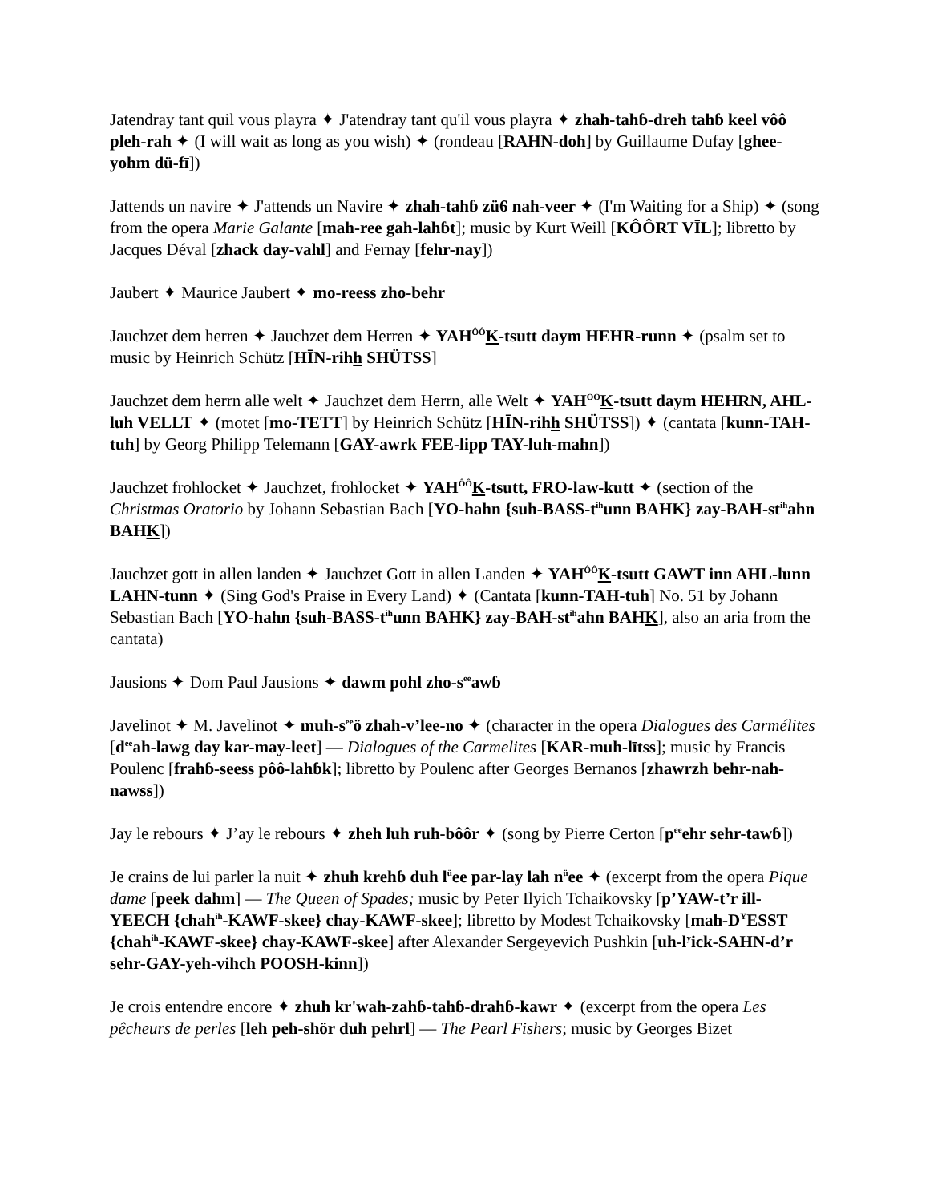Jatendray tant quil vous playra ✦ J'atendray tant qu'il vous playra ✦ zhah-tahɓ-dreh tahɓ keel vôô pleh-rah ✦ (I will wait as long as you wish) ✦ (rondeau [RAHN-doh] by Guillaume Dufay [ghee-yohm dü-fī])
Jattends un navire ✦ J'attends un Navire ✦ zhah-tahɓ zü6 nah-veer ✦ (I'm Waiting for a Ship) ✦ (song from the opera Marie Galante [mah-ree gah-lahɓt]; music by Kurt Weill [KÔÔRT VĪL]; libretto by Jacques Déval [zhack day-vahl] and Fernay [fehr-nay])
Jaubert ✦ Maurice Jaubert ✦ mo-reess zho-behr
Jauchzet dem herren ✦ Jauchzet dem Herren ✦ YAH<sup>ÔÔ</sup>K-tsutt daym HEHR-runn ✦ (psalm set to music by Heinrich Schütz [HĪN-rihh SHÜTSS]
Jauchzet dem herrn alle welt ✦ Jauchzet dem Herrn, alle Welt ✦ YAH<sup>OO</sup>K-tsutt daym HEHRN, AHL-luh VELLT ✦ (motet [mo-TETT] by Heinrich Schütz [HĪN-rihh SHÜTSS]) ✦ (cantata [kunn-TAH-tuh] by Georg Philipp Telemann [GAY-awrk FEE-lipp TAY-luh-mahn])
Jauchzet frohlocket ✦ Jauchzet, frohlocket ✦ YAH<sup>ÔÔ</sup>K-tsutt, FRO-law-kutt ✦ (section of the Christmas Oratorio by Johann Sebastian Bach [YO-hahn {suh-BASS-t<sup>ih</sup>unn BAHK} zay-BAH-st<sup>ih</sup>ahn BAHK])
Jauchzet gott in allen landen ✦ Jauchzet Gott in allen Landen ✦ YAH<sup>ÔÔ</sup>K-tsutt GAWT inn AHL-lunn LAHN-tunn ✦ (Sing God's Praise in Every Land) ✦ (Cantata [kunn-TAH-tuh] No. 51 by Johann Sebastian Bach [YO-hahn {suh-BASS-t<sup>ih</sup>unn BAHK} zay-BAH-st<sup>ih</sup>ahn BAHK], also an aria from the cantata)
Jausions ✦ Dom Paul Jausions ✦ dawm pohl zho-s<sup>ee</sup>awɓ
Javelinot ✦ M. Javelinot ✦ muh-s<sup>ee</sup>ö zhah-v’lee-no ✦ (character in the opera Dialogues des Carmélites [d<sup>ee</sup>ah-lawg day kar-may-leet] — Dialogues of the Carmelites [KAR-muh-lītss]; music by Francis Poulenc [frahɓ-seess pôô-lahɓk]; libretto by Poulenc after Georges Bernanos [zhawrzh behr-nah-nawss])
Jay le rebours ✦ J’ay le rebours ✦ zheh luh ruh-bôôr ✦ (song by Pierre Certon [p<sup>ee</sup>ehr sehr-tawɓ])
Je crains de lui parler la nuit ✦ zhuh krehɓ duh l<sup>ü</sup>ee par-lay lah n<sup>ü</sup>ee ✦ (excerpt from the opera Pique dame [peek dahm] — The Queen of Spades; music by Peter Ilyich Tchaikovsky [p’YAW-t’r ill-YEECH {chah<sup>ih</sup>-KAWF-skee} chay-KAWF-skee]; libretto by Modest Tchaikovsky [mah-D<sup>Y</sup>ESST {chah<sup>ih</sup>-KAWF-skee} chay-KAWF-skee] after Alexander Sergeyevich Pushkin [uh-l<sup>y</sup>ick-SAHN-d’r sehr-GAY-yeh-vihch POOSH-kinn])
Je crois entendre encore ✦ zhuh kr'wah-zahɓ-tahɓ-drahɓ-kawr ✦ (excerpt from the opera Les pêcheurs de perles [leh peh-shör duh pehrl] — The Pearl Fishers; music by Georges Bizet